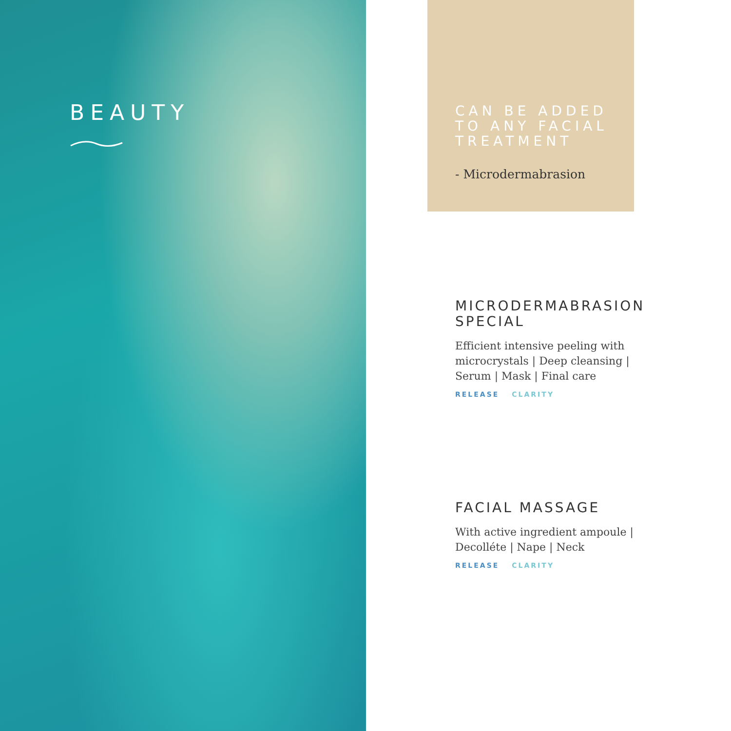BEAUTY
CAN BE ADDED TO ANY FACIAL TREATMENT
- Microdermabrasion
MICRODERMABRASION SPECIAL
Efficient intensive peeling with microcrystals | Deep cleansing | Serum | Mask | Final care
RELEASE CLARITY
FACIAL MASSAGE
With active ingredient ampoule | Decolléte | Nape | Neck
RELEASE CLARITY